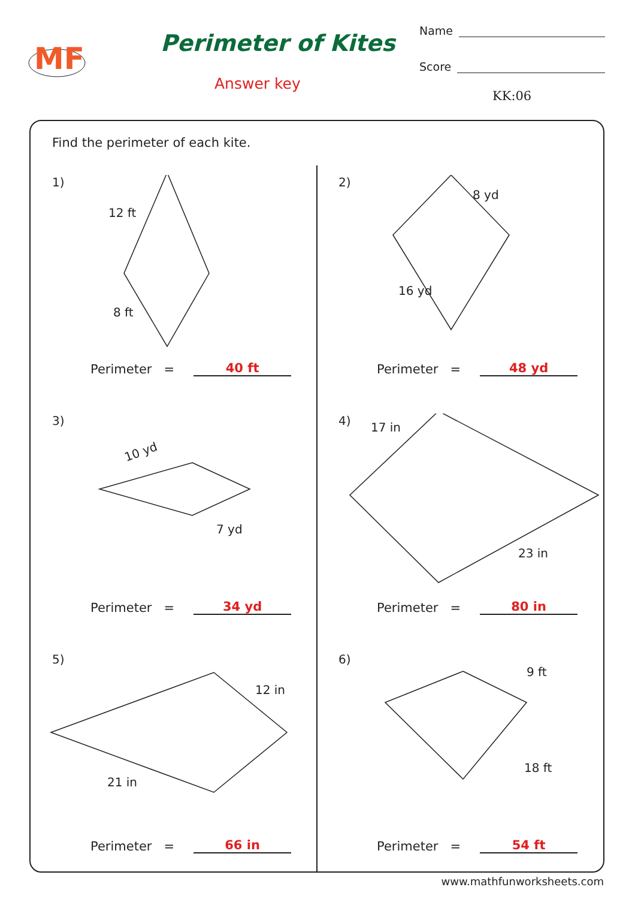MF
Perimeter of Kites
Answer key
Name
Score
KK:06
Find the perimeter of each kite.
1)
12 ft
8 ft
Perimeter = 40 ft
2)
8 yd
16 yd
Perimeter = 48 yd
3)
10 yd
7 yd
Perimeter = 34 yd
4)
17 in
23 in
Perimeter = 80 in
5)
12 in
21 in
Perimeter = 66 in
6)
9 ft
18 ft
Perimeter = 54 ft
www.mathfunworksheets.com